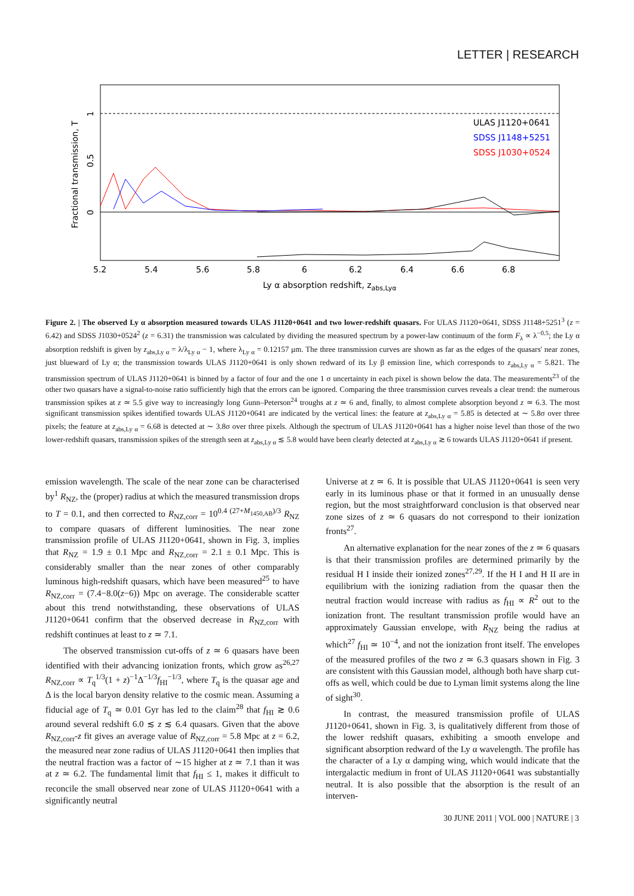LETTER | RESEARCH
ULAS J1120+0641
SDSS J1148+5251
SDSS J1030+0524
5.2
5.4
5.6
5.8
6
6.2
6.4
6.6
6.8
0
0.5
1
Fractional transmission, T
Ly α absorption redshift, zabs,Lyα
Figure 2. | The observed Ly α absorption measured towards ULAS J1120+0641 and two lower-redshift quasars. For ULAS J1120+0641, SDSS J1148+5251<sup>3</sup> (z = 6.42) and SDSS J1030+0524<sup>2</sup> (z = 6.31) the transmission was calculated by dividing the measured spectrum by a power-law continuum of the form F<sub>λ</sub> ∝ λ<sup>−0.5</sup>; the Ly α absorption redshift is given by z<sub>abs,Ly α</sub> = λ/λ<sub>Ly α</sub> − 1, where λ<sub>Ly α</sub> = 0.12157 μm. The three transmission curves are shown as far as the edges of the quasars' near zones, just blueward of Ly α; the transmission towards ULAS J1120+0641 is only shown redward of its Ly β emission line, which corresponds to z<sub>abs,Ly α</sub> = 5.821. The transmission spectrum of ULAS J1120+0641 is binned by a factor of four and the one 1 σ uncertainty in each pixel is shown below the data. The measurements<sup>23</sup> of the other two quasars have a signal-to-noise ratio sufficiently high that the errors can be ignored. Comparing the three transmission curves reveals a clear trend: the numerous transmission spikes at z ≃ 5.5 give way to increasingly long Gunn–Peterson<sup>24</sup> troughs at z ≃ 6 and, finally, to almost complete absorption beyond z ≃ 6.3. The most significant transmission spikes identified towards ULAS J1120+0641 are indicated by the vertical lines: the feature at z<sub>abs,Ly α</sub> = 5.85 is detected at ∼ 5.8σ over three pixels; the feature at z<sub>abs,Ly α</sub> = 6.68 is detected at ∼ 3.8σ over three pixels. Although the spectrum of ULAS J1120+0641 has a higher noise level than those of the two lower-redshift quasars, transmission spikes of the strength seen at z<sub>abs,Ly α</sub> ≲ 5.8 would have been clearly detected at z<sub>abs,Ly α</sub> ≳ 6 towards ULAS J1120+0641 if present.
emission wavelength. The scale of the near zone can be characterised by<sup>1</sup> R<sub>NZ</sub>, the (proper) radius at which the measured transmission drops to T = 0.1, and then corrected to R<sub>NZ,corr</sub> = 10<sup>0.4 (27+M<sub>1450,AB</sub>)/3</sup> R<sub>NZ</sub> to compare quasars of different luminosities. The near zone transmission profile of ULAS J1120+0641, shown in Fig. 3, implies that R<sub>NZ</sub> = 1.9 ± 0.1 Mpc and R<sub>NZ,corr</sub> = 2.1 ± 0.1 Mpc. This is considerably smaller than the near zones of other comparably luminous high-redshift quasars, which have been measured<sup>25</sup> to have R<sub>NZ,corr</sub> = (7.4−8.0(z−6)) Mpc on average. The considerable scatter about this trend notwithstanding, these observations of ULAS J1120+0641 confirm that the observed decrease in R<sub>NZ,corr</sub> with redshift continues at least to z ≃ 7.1.
The observed transmission cut-offs of z ≃ 6 quasars have been identified with their advancing ionization fronts, which grow as<sup>26,27</sup> R<sub>NZ,corr</sub> ∝ T<sub>q</sub><sup>1/3</sup>(1 + z)<sup>−1</sup>Δ<sup>−1/3</sup>f<sub>HI</sub><sup>−1/3</sup>, where T<sub>q</sub> is the quasar age and Δ is the local baryon density relative to the cosmic mean. Assuming a fiducial age of T<sub>q</sub> ≃ 0.01 Gyr has led to the claim<sup>28</sup> that f<sub>HI</sub> ≳ 0.6 around several redshift 6.0 ≲ z ≲ 6.4 quasars. Given that the above R<sub>NZ,corr</sub>-z fit gives an average value of R<sub>NZ,corr</sub> = 5.8 Mpc at z = 6.2, the measured near zone radius of ULAS J1120+0641 then implies that the neutral fraction was a factor of ∼15 higher at z ≃ 7.1 than it was at z ≃ 6.2. The fundamental limit that f<sub>HI</sub> ≤ 1, makes it difficult to reconcile the small observed near zone of ULAS J1120+0641 with a significantly neutral
Universe at z ≃ 6. It is possible that ULAS J1120+0641 is seen very early in its luminous phase or that it formed in an unusually dense region, but the most straightforward conclusion is that observed near zone sizes of z ≃ 6 quasars do not correspond to their ionization fronts<sup>27</sup>.
An alternative explanation for the near zones of the z ≃ 6 quasars is that their transmission profiles are determined primarily by the residual H I inside their ionized zones<sup>27,29</sup>. If the H I and H II are in equilibrium with the ionizing radiation from the quasar then the neutral fraction would increase with radius as f<sub>HI</sub> ∝ R<sup>2</sup> out to the ionization front. The resultant transmission profile would have an approximately Gaussian envelope, with R<sub>NZ</sub> being the radius at which<sup>27</sup> f<sub>HI</sub> ≃ 10<sup>−4</sup>, and not the ionization front itself. The envelopes of the measured profiles of the two z ≃ 6.3 quasars shown in Fig. 3 are consistent with this Gaussian model, although both have sharp cut-offs as well, which could be due to Lyman limit systems along the line of sight<sup>30</sup>.
In contrast, the measured transmission profile of ULAS J1120+0641, shown in Fig. 3, is qualitatively different from those of the lower redshift quasars, exhibiting a smooth envelope and significant absorption redward of the Ly α wavelength. The profile has the character of a Ly α damping wing, which would indicate that the intergalactic medium in front of ULAS J1120+0641 was substantially neutral. It is also possible that the absorption is the result of an interven-
30 JUNE 2011 | VOL 000 | NATURE | 3